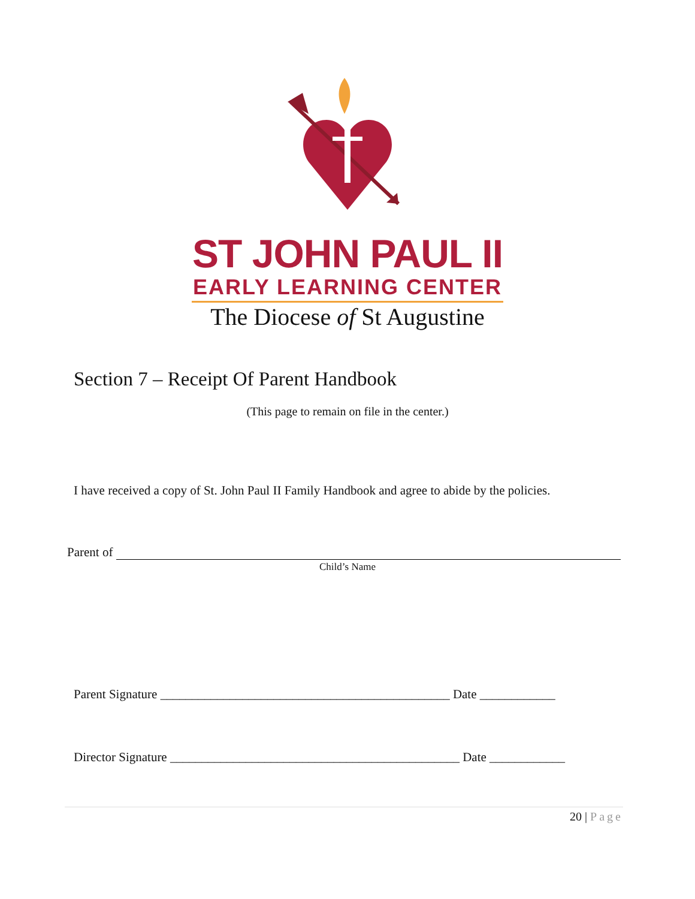ST JOHN PAUL II
EARLY LEARNING CENTER
The Diocese of St Augustine
Section 7 – Receipt Of Parent Handbook
(This page to remain on file in the center.)
I have received a copy of St. John Paul II Family Handbook and agree to abide by the policies.
Parent of
Child’s Name
Parent Signature ______________________________________________ Date ____________
Director Signature ______________________________________________ Date ____________
20 | Page